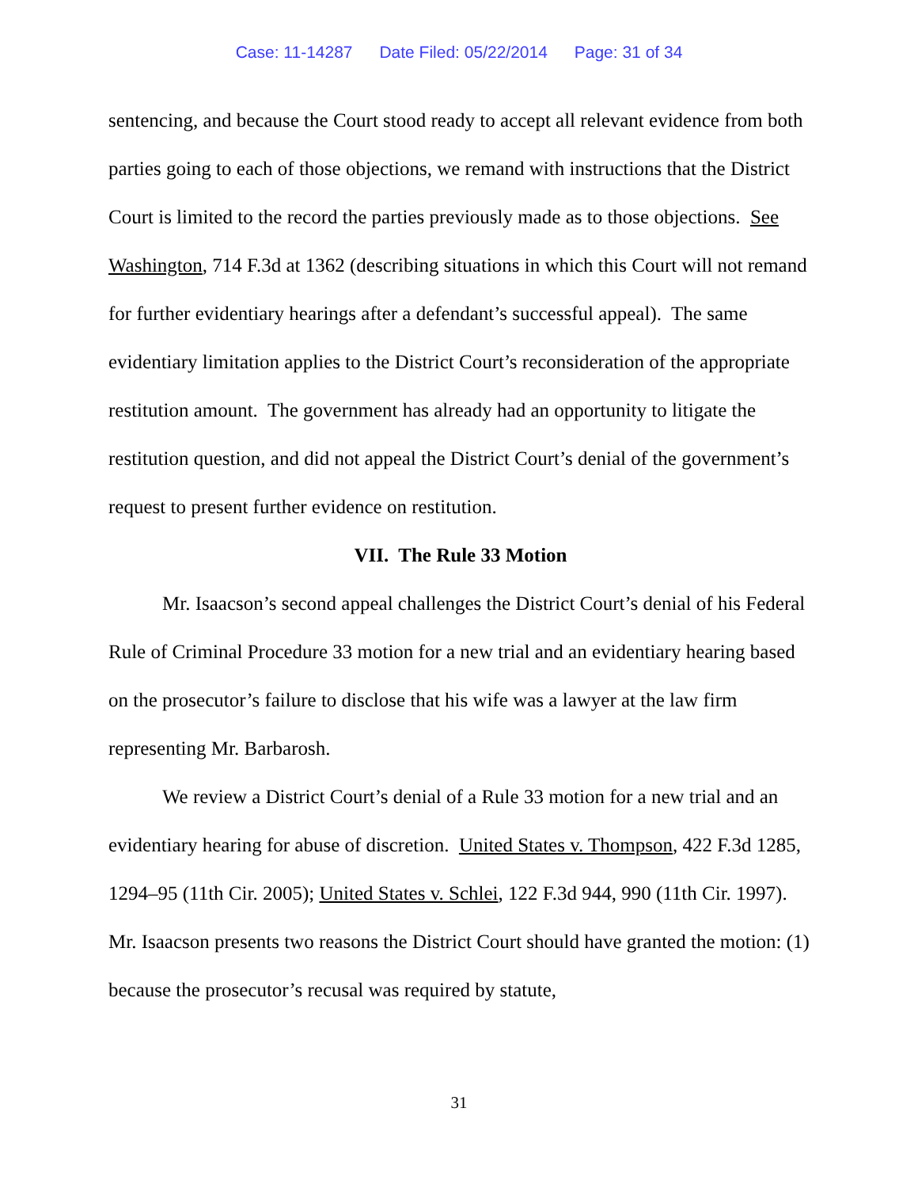Case: 11-14287 Date Filed: 05/22/2014 Page: 31 of 34
sentencing, and because the Court stood ready to accept all relevant evidence from both parties going to each of those objections, we remand with instructions that the District Court is limited to the record the parties previously made as to those objections. See Washington, 714 F.3d at 1362 (describing situations in which this Court will not remand for further evidentiary hearings after a defendant’s successful appeal). The same evidentiary limitation applies to the District Court’s reconsideration of the appropriate restitution amount. The government has already had an opportunity to litigate the restitution question, and did not appeal the District Court’s denial of the government’s request to present further evidence on restitution.
VII. The Rule 33 Motion
Mr. Isaacson’s second appeal challenges the District Court’s denial of his Federal Rule of Criminal Procedure 33 motion for a new trial and an evidentiary hearing based on the prosecutor’s failure to disclose that his wife was a lawyer at the law firm representing Mr. Barbarosh.
We review a District Court’s denial of a Rule 33 motion for a new trial and an evidentiary hearing for abuse of discretion. United States v. Thompson, 422 F.3d 1285, 1294–95 (11th Cir. 2005); United States v. Schlei, 122 F.3d 944, 990 (11th Cir. 1997). Mr. Isaacson presents two reasons the District Court should have granted the motion: (1) because the prosecutor’s recusal was required by statute,
31